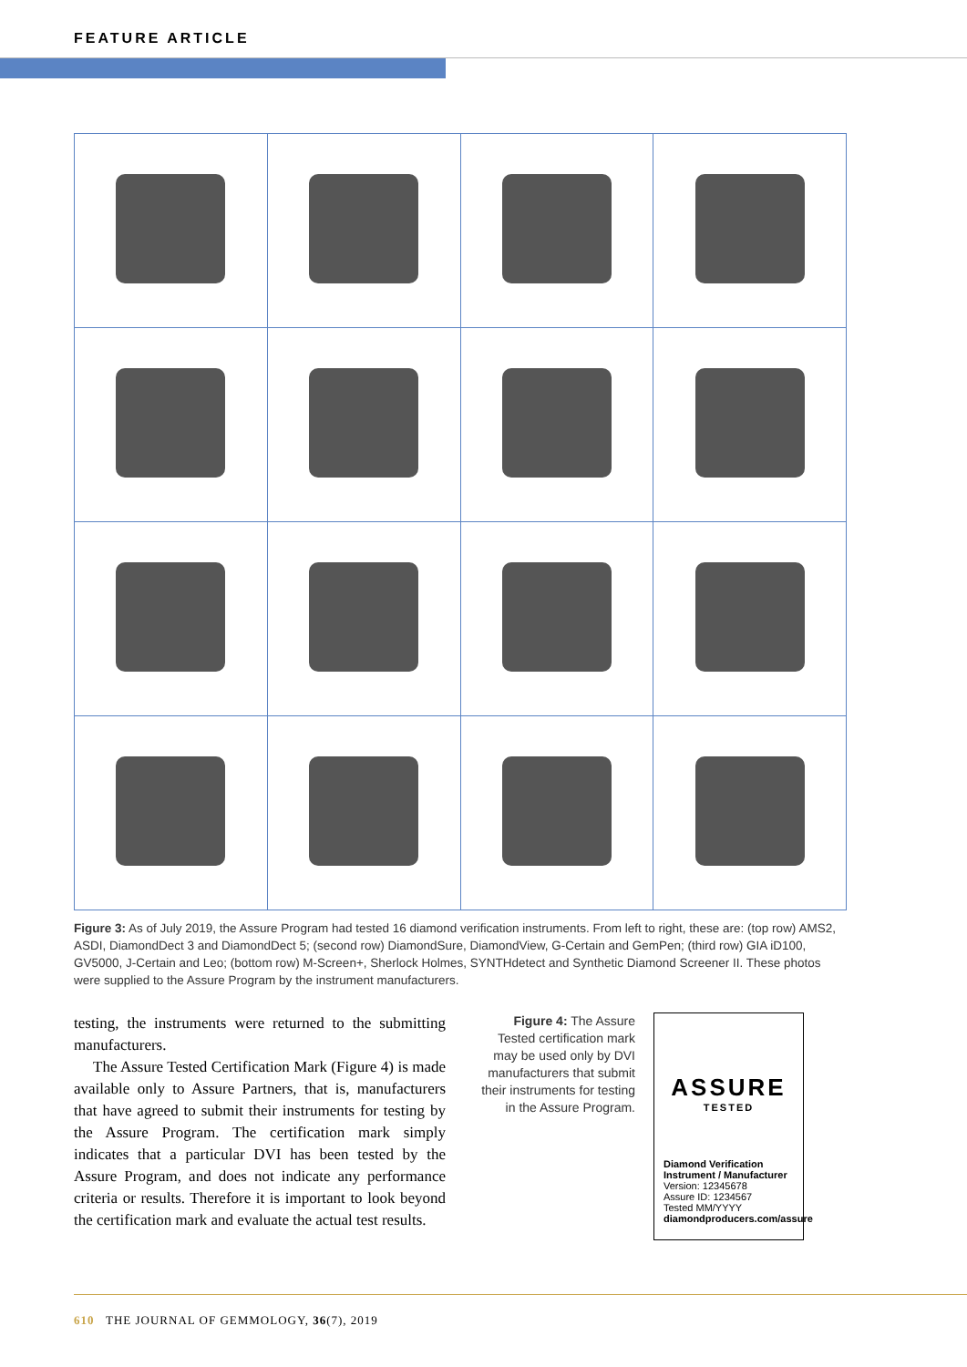FEATURE ARTICLE
Figure 3: As of July 2019, the Assure Program had tested 16 diamond verification instruments. From left to right, these are: (top row) AMS2, ASDI, DiamondDect 3 and DiamondDect 5; (second row) DiamondSure, DiamondView, G-Certain and GemPen; (third row) GIA iD100, GV5000, J-Certain and Leo; (bottom row) M-Screen+, Sherlock Holmes, SYNTHdetect and Synthetic Diamond Screener II. These photos were supplied to the Assure Program by the instrument manufacturers.
testing, the instruments were returned to the submitting manufacturers.
The Assure Tested Certification Mark (Figure 4) is made available only to Assure Partners, that is, manufacturers that have agreed to submit their instruments for testing by the Assure Program. The certification mark simply indicates that a particular DVI has been tested by the Assure Program, and does not indicate any performance criteria or results. Therefore it is important to look beyond the certification mark and evaluate the actual test results.
Figure 4: The Assure Tested certification mark may be used only by DVI manufacturers that submit their instruments for testing in the Assure Program.
ASSURE
TESTED
Diamond Verification Instrument / Manufacturer
Version: 12345678
Assure ID: 1234567
Tested MM/YYYY
diamondproducers.com/assure
610 THE JOURNAL OF GEMMOLOGY, 36(7), 2019